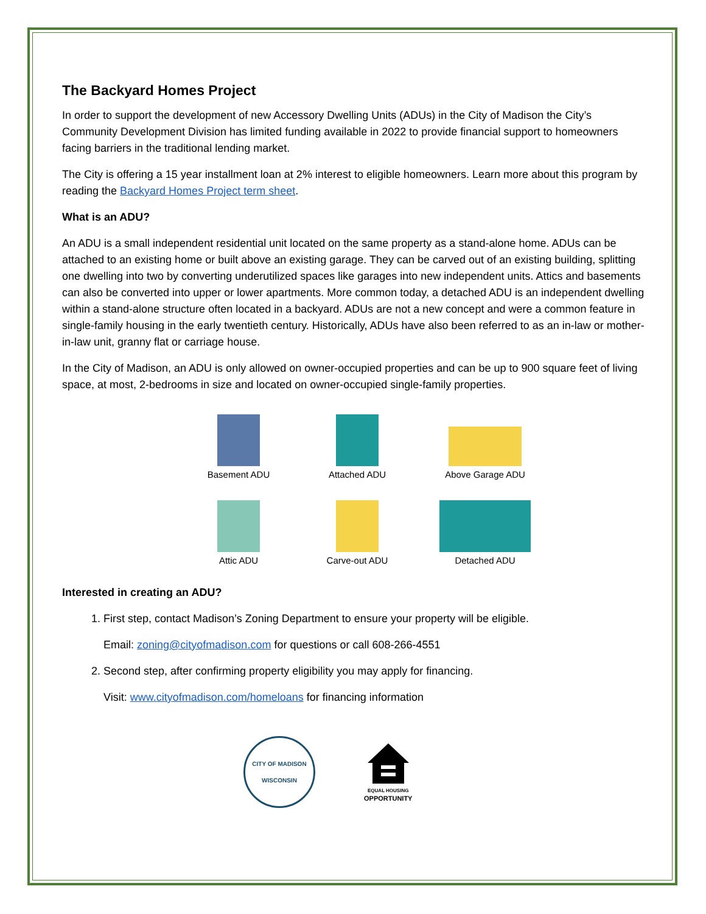The Backyard Homes Project
In order to support the development of new Accessory Dwelling Units (ADUs) in the City of Madison the City’s Community Development Division has limited funding available in 2022 to provide financial support to homeowners facing barriers in the traditional lending market.
The City is offering a 15 year installment loan at 2% interest to eligible homeowners. Learn more about this program by reading the Backyard Homes Project term sheet.
What is an ADU?
An ADU is a small independent residential unit located on the same property as a stand-alone home. ADUs can be attached to an existing home or built above an existing garage. They can be carved out of an existing building, splitting one dwelling into two by converting underutilized spaces like garages into new independent units. Attics and basements can also be converted into upper or lower apartments. More common today, a detached ADU is an independent dwelling within a stand-alone structure often located in a backyard. ADUs are not a new concept and were a common feature in single-family housing in the early twentieth century. Historically, ADUs have also been referred to as an in-law or mother-in-law unit, granny flat or carriage house.
In the City of Madison, an ADU is only allowed on owner-occupied properties and can be up to 900 square feet of living space, at most, 2-bedrooms in size and located on owner-occupied single-family properties.
Basement ADU
Attached ADU
Above Garage ADU
Attic ADU
Carve-out ADU
Detached ADU
Interested in creating an ADU?
1. First step, contact Madison’s Zoning Department to ensure your property will be eligible.
Email: zoning@cityofmadison.com for questions or call 608-266-4551
2. Second step, after confirming property eligibility you may apply for financing.
Visit: www.cityofmadison.com/homeloans for financing information
CITY OF MADISON
WISCONSIN
EQUAL HOUSING
OPPORTUNITY